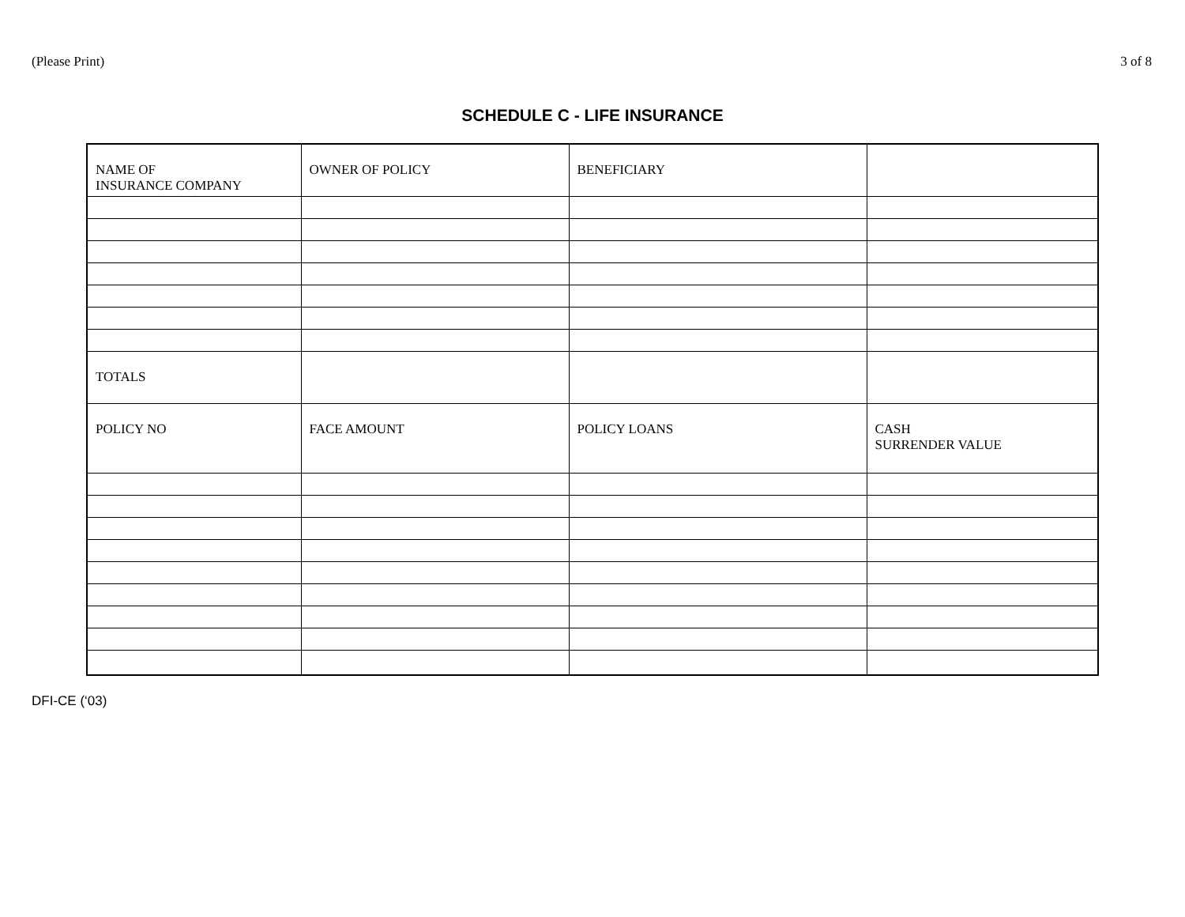(Please Print) 3 of 8
SCHEDULE C - LIFE INSURANCE
| NAME OF INSURANCE COMPANY | OWNER OF POLICY | BENEFICIARY | |
| TOTALS | | | |
| POLICY NO | FACE AMOUNT | POLICY LOANS | CASH SURRENDER VALUE |
DFI-CE (‘03)